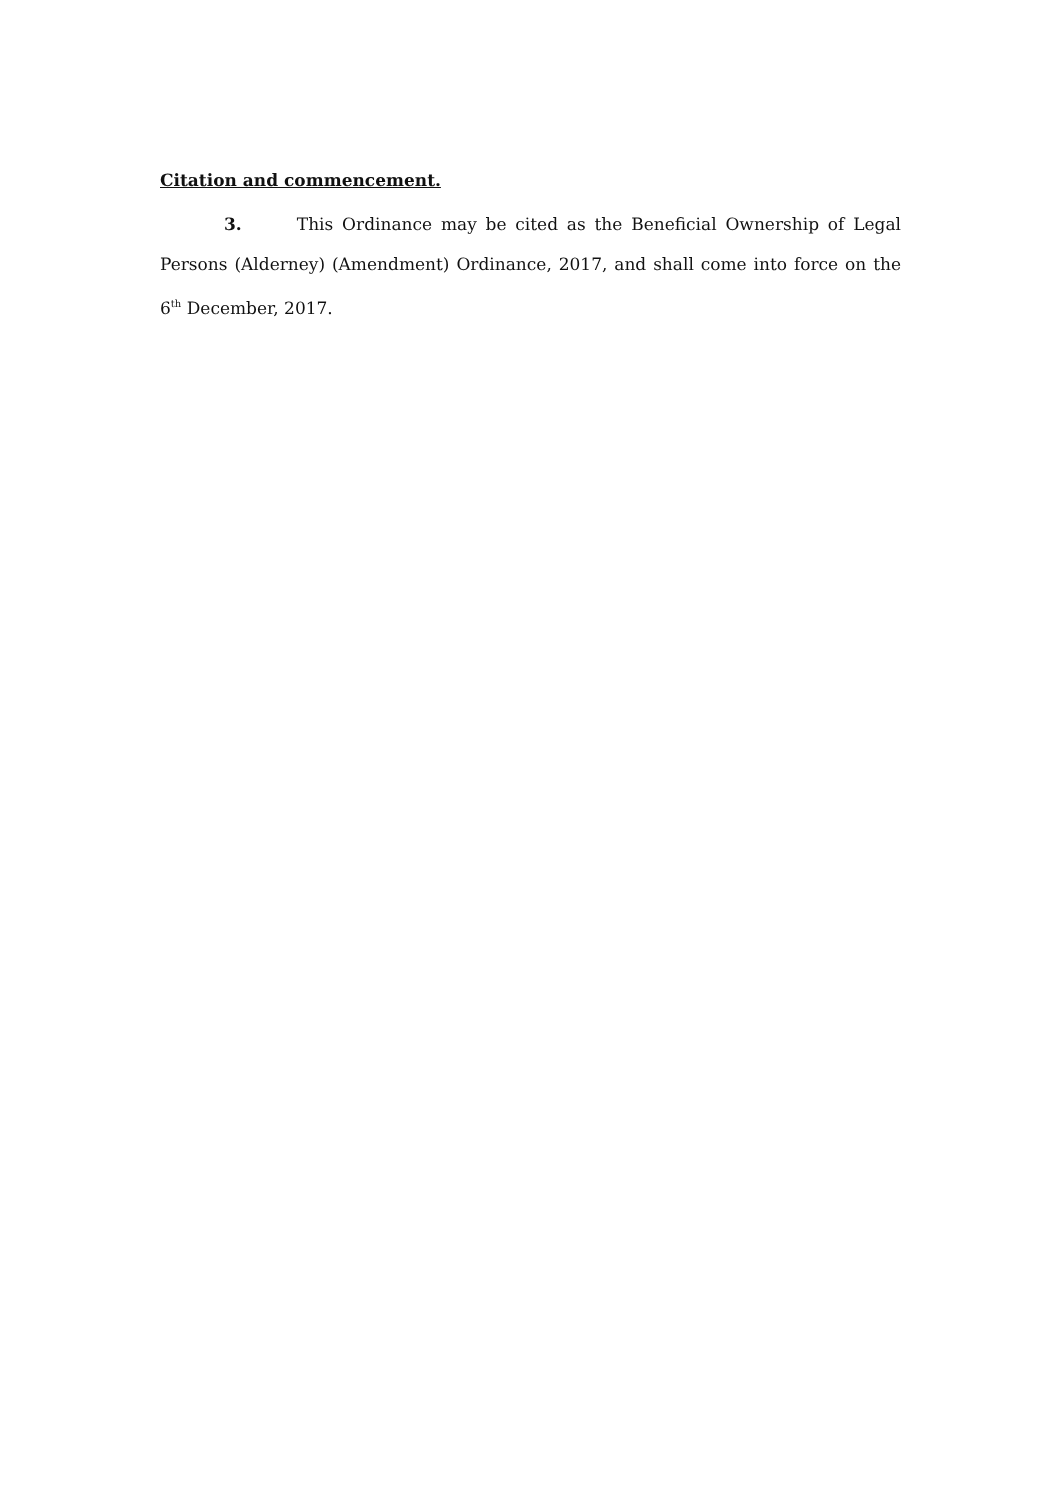Citation and commencement.
3. This Ordinance may be cited as the Beneficial Ownership of Legal Persons (Alderney) (Amendment) Ordinance, 2017, and shall come into force on the 6<sup>th</sup> December, 2017.